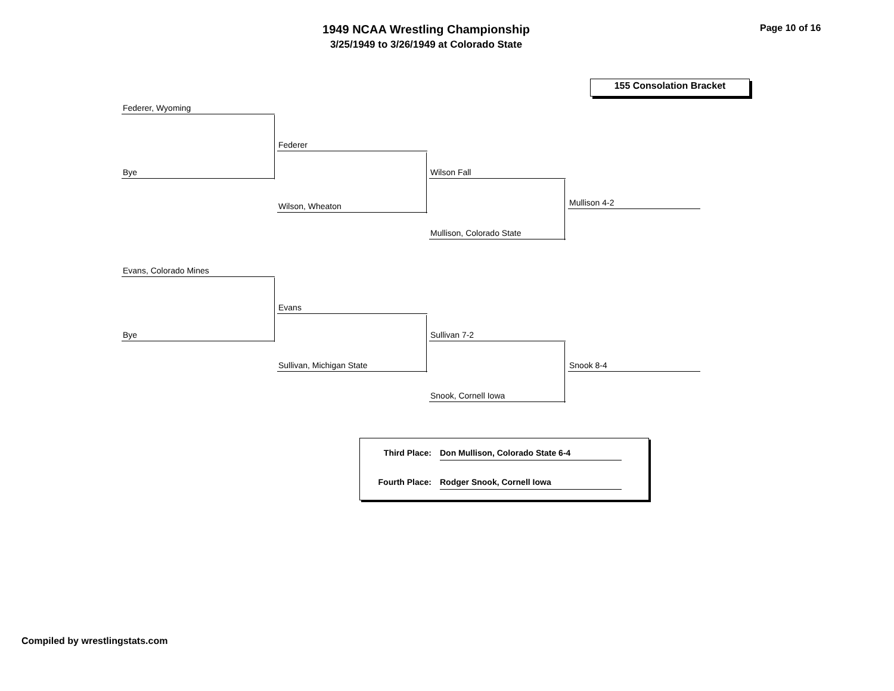1949 NCAA Wrestling Championship
3/25/1949 to 3/26/1949 at Colorado State
Page 10 of 16
155 Consolation Bracket
Federer, Wyoming
Bye
Federer
Wilson, Wheaton
Wilson Fall
Mullison, Colorado State
Mullison 4-2
Evans, Colorado Mines
Bye
Evans
Sullivan, Michigan State
Sullivan 7-2
Snook, Cornell Iowa
Snook 8-4
Third Place: Don Mullison, Colorado State 6-4
Fourth Place: Rodger Snook, Cornell Iowa
Compiled by wrestlingstats.com